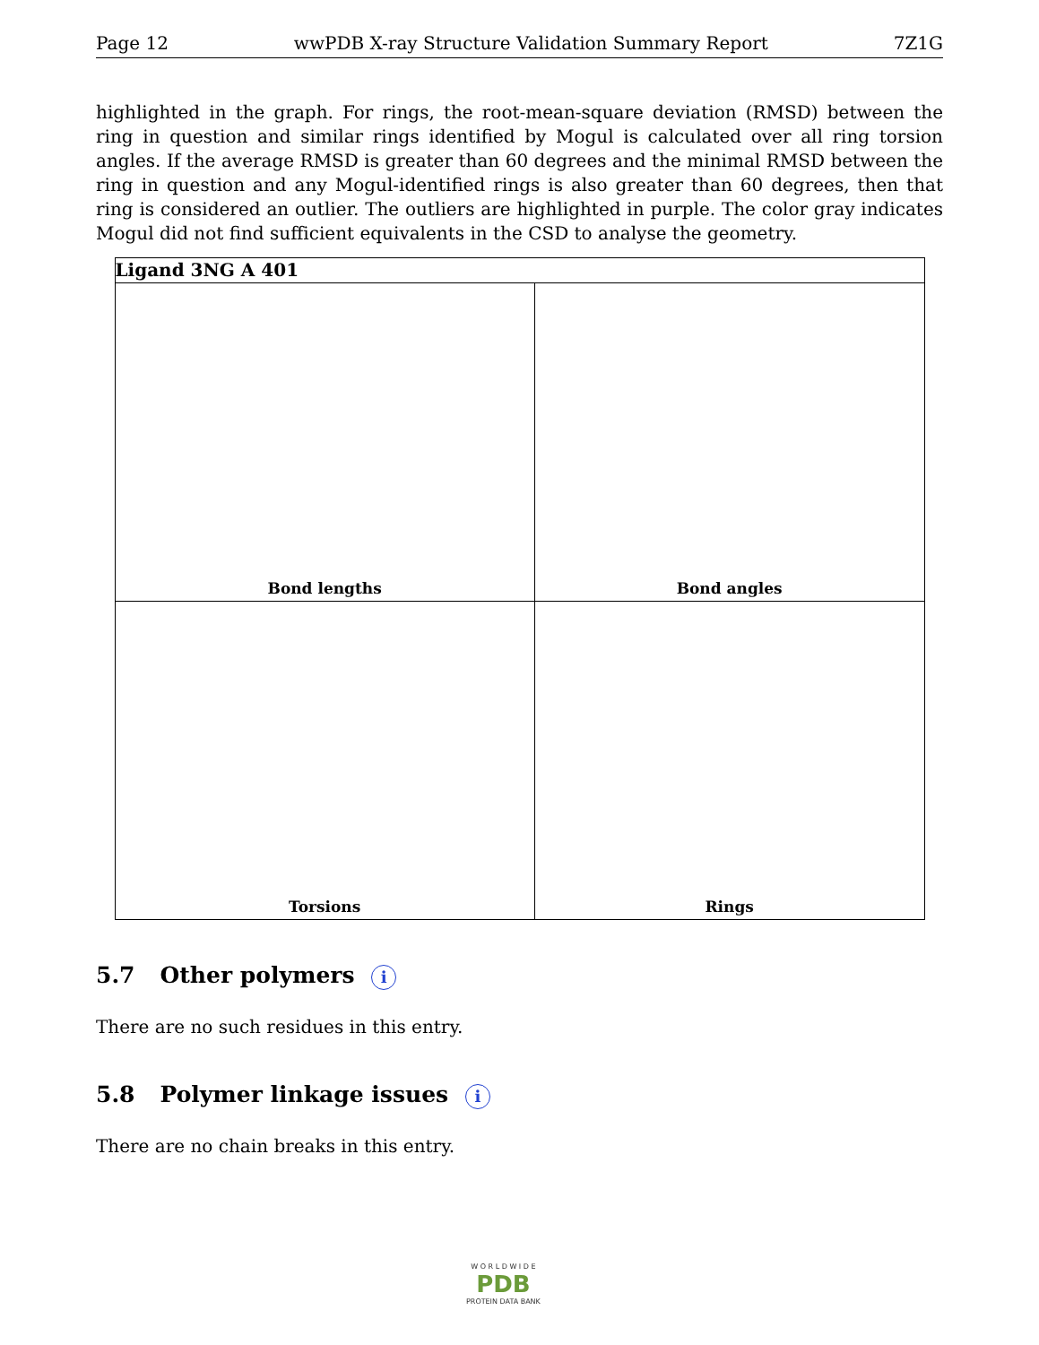Page 12 wwPDB X-ray Structure Validation Summary Report 7Z1G
highlighted in the graph. For rings, the root-mean-square deviation (RMSD) between the ring in question and similar rings identified by Mogul is calculated over all ring torsion angles. If the average RMSD is greater than 60 degrees and the minimal RMSD between the ring in question and any Mogul-identified rings is also greater than 60 degrees, then that ring is considered an outlier. The outliers are highlighted in purple. The color gray indicates Mogul did not find sufficient equivalents in the CSD to analyse the geometry.
| Ligand 3NG A 401 | |
| --- | --- |
| Bond lengths | Bond angles |
| Torsions | Rings |
5.7 Other polymers i
There are no such residues in this entry.
5.8 Polymer linkage issues i
There are no chain breaks in this entry.
W O R L D W I D E
PDB
PROTEIN DATA BANK